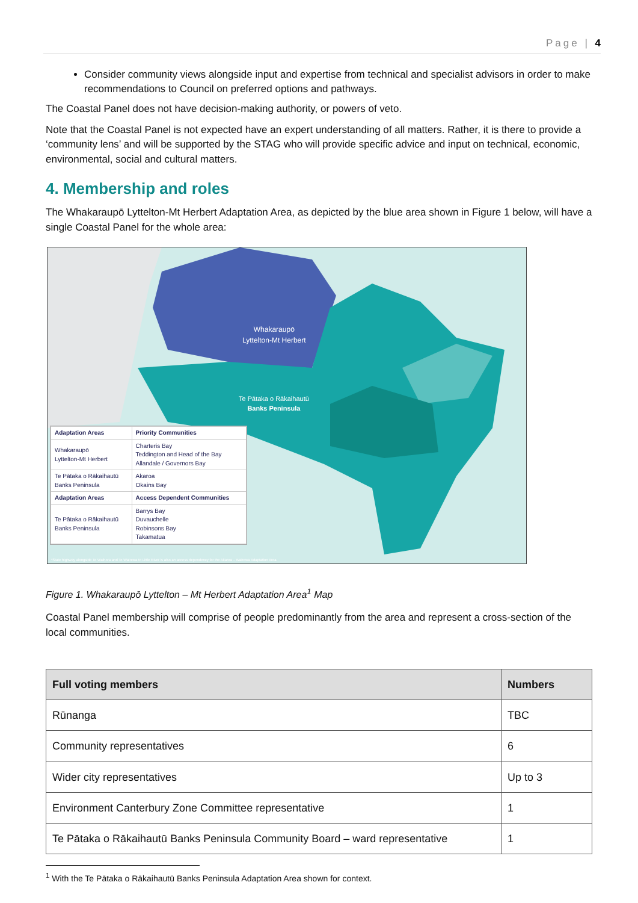Page | 4
Consider community views alongside input and expertise from technical and specialist advisors in order to make recommendations to Council on preferred options and pathways.
The Coastal Panel does not have decision-making authority, or powers of veto.
Note that the Coastal Panel is not expected have an expert understanding of all matters. Rather, it is there to provide a ‘community lens’ and will be supported by the STAG who will provide specific advice and input on technical, economic, environmental, social and cultural matters.
4. Membership and roles
The Whakaraupō Lyttelton-Mt Herbert Adaptation Area, as depicted by the blue area shown in Figure 1 below, will have a single Coastal Panel for the whole area:
Whakaraupō
Lyttelton-Mt Herbert
Te Pātaka o Rākaihautū
Banks Peninsula
| Adaptation Areas | Priority Communities |
| Whakaraupō Lyttelton-Mt Herbert | Charteris Bay Teddington and Head of the Bay Allandale / Governors Bay |
| Te Pātaka o Rākaihautū Banks Peninsula | Akaroa Okains Bay |
| Adaptation Areas | Access Dependent Communities |
| Te Pātaka o Rākaihautū Banks Peninsula | Barrys Bay Duvauchelle Robinsons Bay Takamatua |
*State highway alongside Te Waihora and Te Wairewa to Little River is also an access dependency for the Akaroa – Wairewa Adaptation Area.
Figure 1. Whakaraupō Lyttelton – Mt Herbert Adaptation Area<sup>1</sup> Map
Coastal Panel membership will comprise of people predominantly from the area and represent a cross-section of the local communities.
| Full voting members | Numbers |
| --- | --- |
| Rūnanga | TBC |
| Community representatives | 6 |
| Wider city representatives | Up to 3 |
| Environment Canterbury Zone Committee representative | 1 |
| Te Pātaka o Rākaihautū Banks Peninsula Community Board – ward representative | 1 |
<sup>1</sup> With the Te Pātaka o Rākaihautū Banks Peninsula Adaptation Area shown for context.